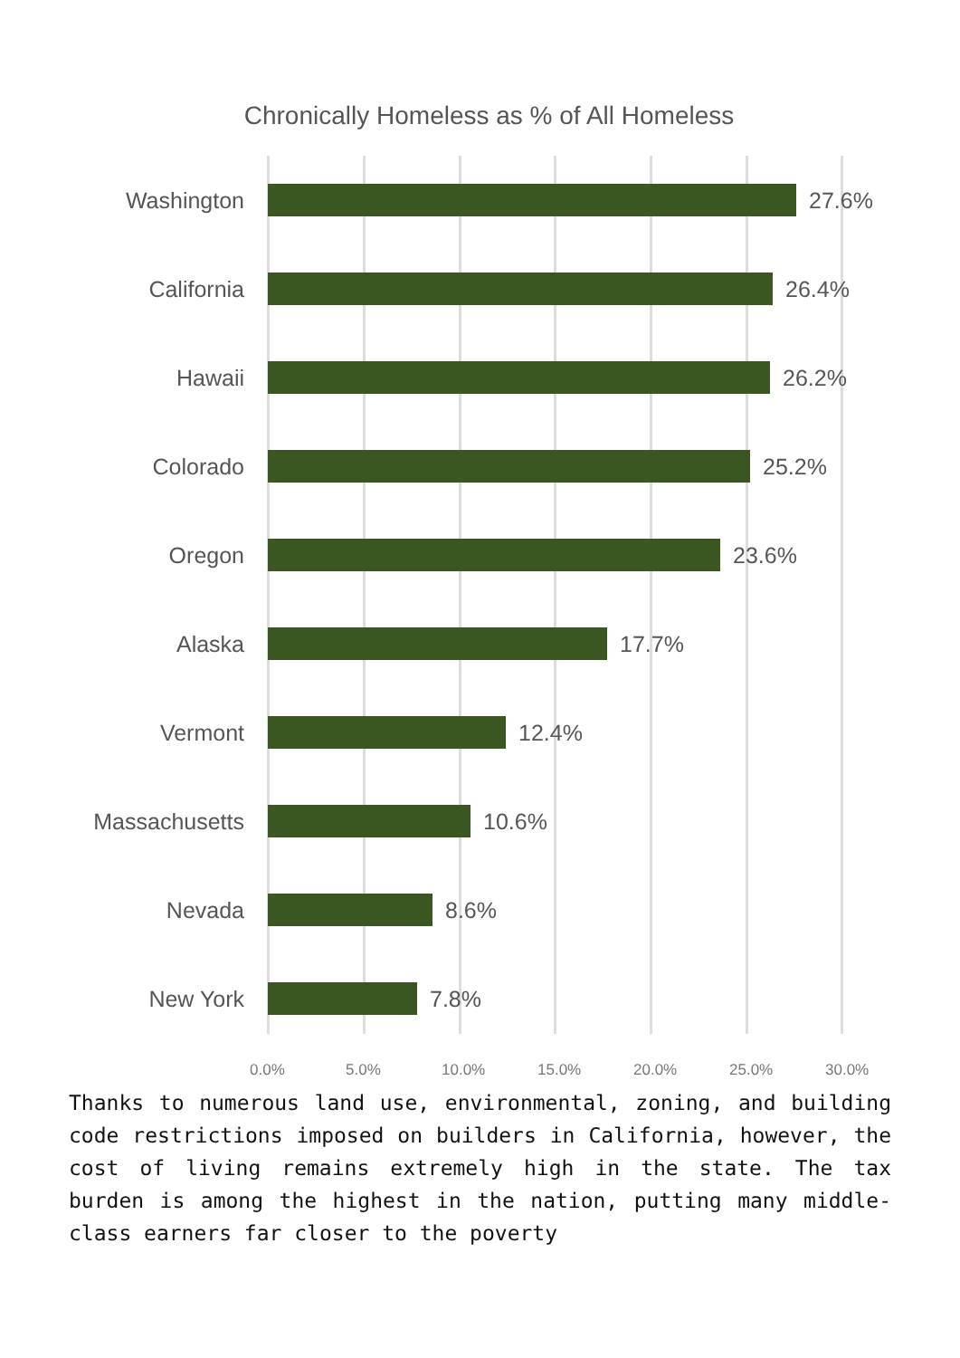Chronically Homeless as % of All Homeless
Washington 27.6%
California 26.4%
Hawaii 26.2%
Colorado 25.2%
Oregon 23.6%
Alaska 17.7%
Vermont 12.4%
Massachusetts 10.6%
Nevada 8.6%
New York 7.8%
0.0% 5.0% 10.0% 15.0% 20.0% 25.0% 30.0%
Thanks to numerous land use, environmental, zoning, and building code restrictions imposed on builders in California, however, the cost of living remains extremely high in the state. The tax burden is among the highest in the nation, putting many middle-class earners far closer to the poverty